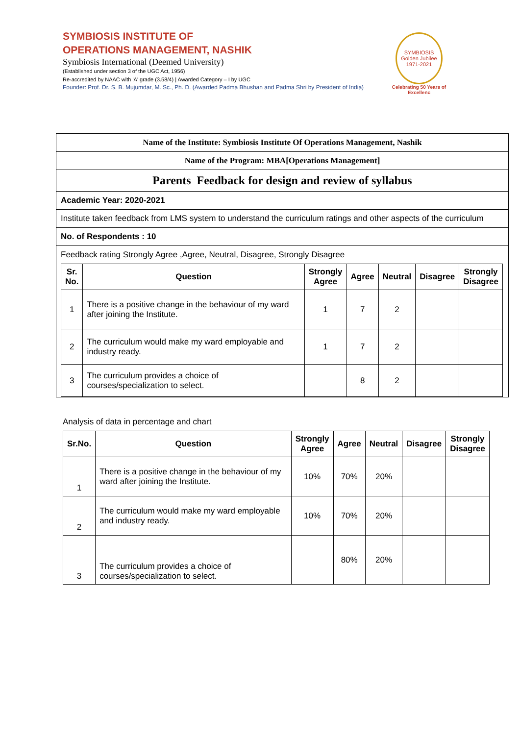SYMBIOSIS INSTITUTE OF
OPERATIONS MANAGEMENT, NASHIK
Symbiosis International (Deemed University)
(Established under section 3 of the UGC Act, 1956)
Re-accredited by NAAC with 'A' grade (3.58/4) | Awarded Category – I by UGC
Founder: Prof. Dr. S. B. Mujumdar, M. Sc., Ph. D. (Awarded Padma Bhushan and Padma Shri by President of India)
SYMBIOSIS
Golden Jubilee
1971-2021
Celebrating 50 Years of Excellenc
Name of the Institute: Symbiosis Institute Of Operations Management, Nashik
Name of the Program: MBA[Operations Management]
Parents Feedback for design and review of syllabus
Academic Year: 2020-2021
Institute taken feedback from LMS system to understand the curriculum ratings and other aspects of the curriculum
No. of Respondents : 10
Feedback rating Strongly Agree ,Agree, Neutral, Disagree, Strongly Disagree
| Sr. No. | Question | Strongly Agree | Agree | Neutral | Disagree | Strongly Disagree |
| --- | --- | --- | --- | --- | --- | --- |
| 1 | There is a positive change in the behaviour of my ward after joining the Institute. | 1 | 7 | 2 | | |
| 2 | The curriculum would make my ward employable and industry ready. | 1 | 7 | 2 | | |
| 3 | The curriculum provides a choice of courses/specialization to select. | | 8 | 2 | | |
Analysis of data in percentage and chart
| Sr.No. | Question | Strongly Agree | Agree | Neutral | Disagree | Strongly Disagree |
| --- | --- | --- | --- | --- | --- | --- |
| 1 | There is a positive change in the behaviour of my ward after joining the Institute. | 10% | 70% | 20% | | |
| 2 | The curriculum would make my ward employable and industry ready. | 10% | 70% | 20% | | |
| 3 | The curriculum provides a choice of courses/specialization to select. | | 80% | 20% | | |